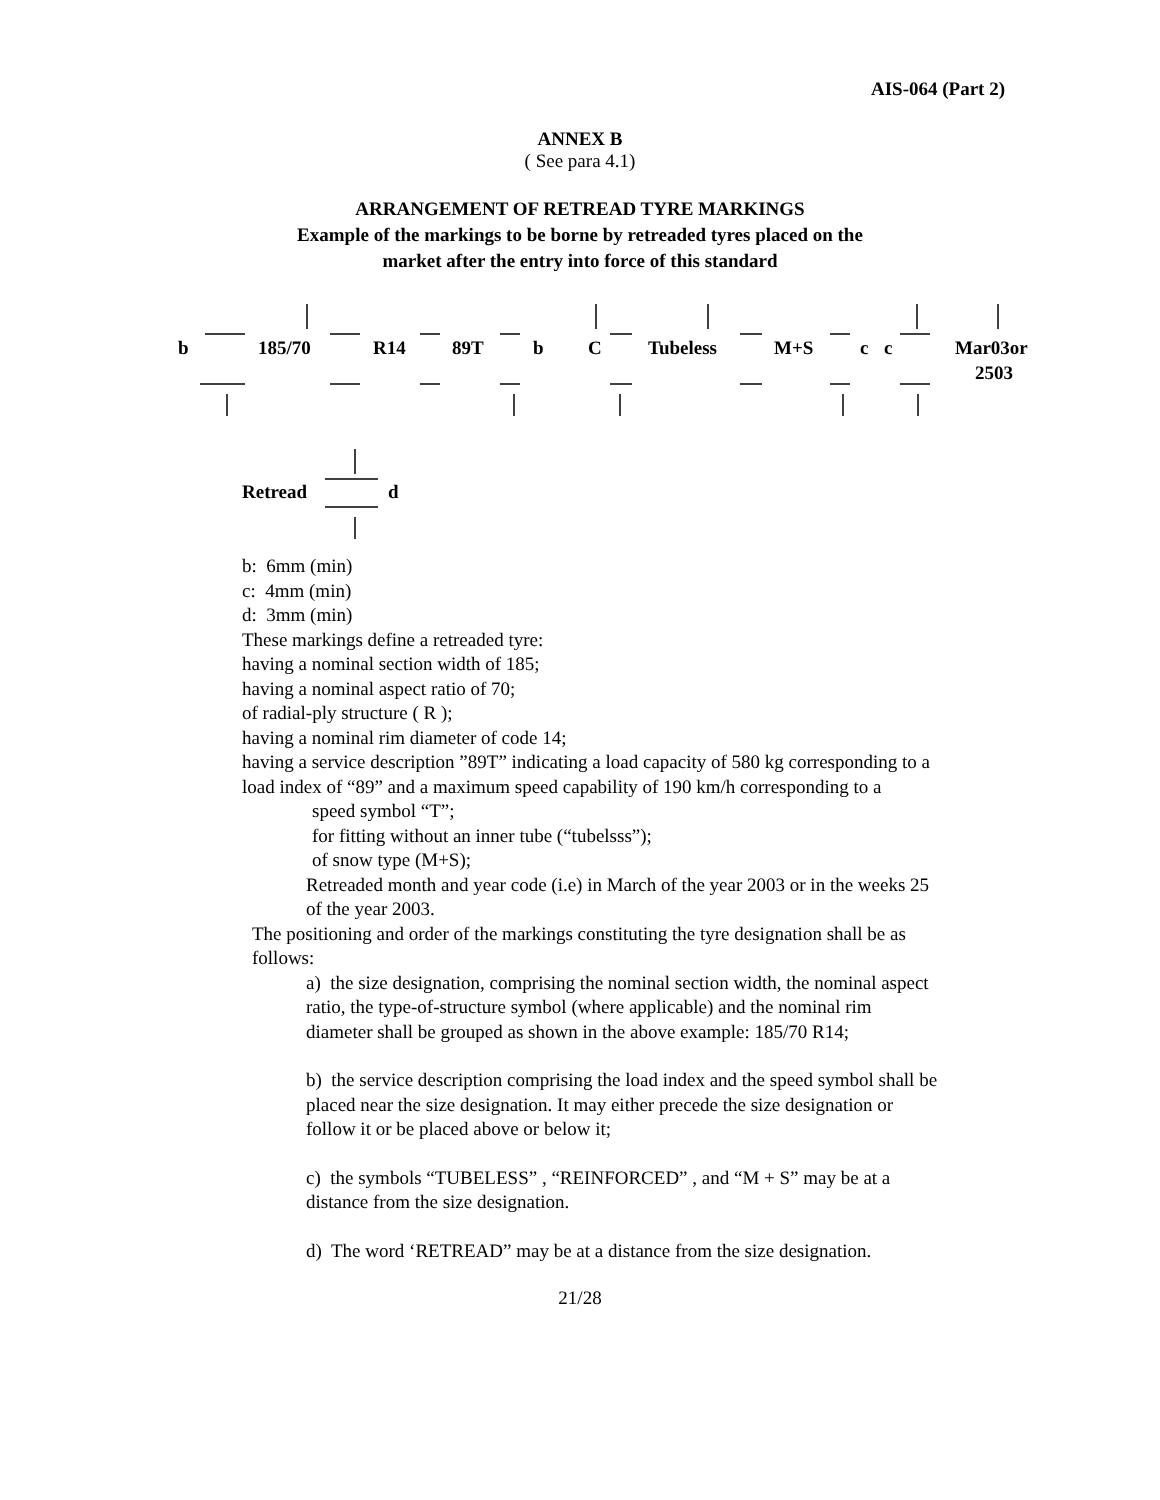AIS-064 (Part 2)
ANNEX B
( See para 4.1)
ARRANGEMENT OF RETREAD TYRE MARKINGS
Example of the markings to be borne by retreaded tyres placed on the
market after the entry into force of this standard
b 185/70 R14 89T b C Tubeless M+S c c Mar03or
2503
Retread d
b: 6mm (min)
c: 4mm (min)
d: 3mm (min)
These markings define a retreaded tyre:
having a nominal section width of 185;
having a nominal aspect ratio of 70;
of radial-ply structure ( R );
having a nominal rim diameter of code 14;
having a service description ”89T” indicating a load capacity of 580 kg corresponding to a load index of “89” and a maximum speed capability of 190 km/h corresponding to a
speed symbol “T”;
for fitting without an inner tube (“tubelsss”);
of snow type (M+S);
Retreaded month and year code (i.e) in March of the year 2003 or in the weeks 25 of the year 2003.
The positioning and order of the markings constituting the tyre designation shall be as follows:
a) the size designation, comprising the nominal section width, the nominal aspect ratio, the type-of-structure symbol (where applicable) and the nominal rim diameter shall be grouped as shown in the above example: 185/70 R14;
b) the service description comprising the load index and the speed symbol shall be placed near the size designation. It may either precede the size designation or follow it or be placed above or below it;
c) the symbols “TUBELESS” , “REINFORCED” , and “M + S” may be at a distance from the size designation.
d) The word ‘RETREAD” may be at a distance from the size designation.
21/28